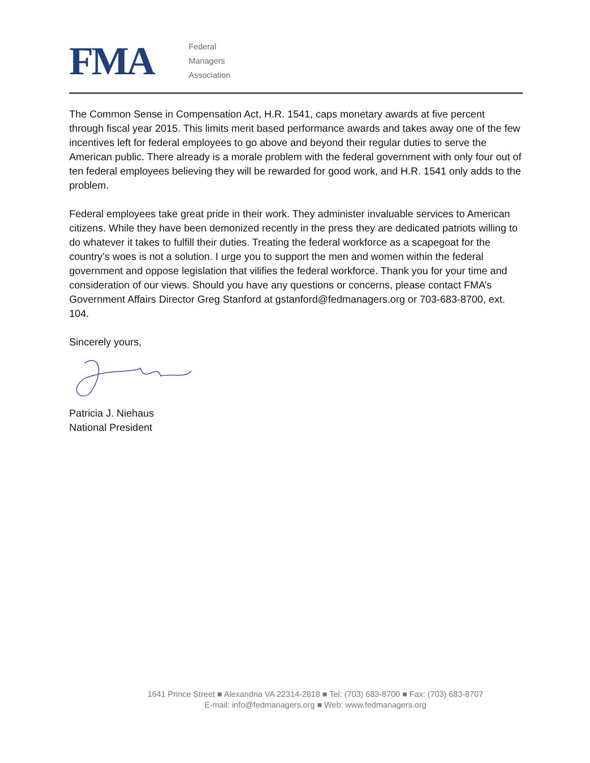FMA
Federal
Managers
Association
The Common Sense in Compensation Act, H.R. 1541, caps monetary awards at five percent through fiscal year 2015. This limits merit based performance awards and takes away one of the few incentives left for federal employees to go above and beyond their regular duties to serve the American public. There already is a morale problem with the federal government with only four out of ten federal employees believing they will be rewarded for good work, and H.R. 1541 only adds to the problem.
Federal employees take great pride in their work. They administer invaluable services to American citizens. While they have been demonized recently in the press they are dedicated patriots willing to do whatever it takes to fulfill their duties. Treating the federal workforce as a scapegoat for the country’s woes is not a solution. I urge you to support the men and women within the federal government and oppose legislation that vilifies the federal workforce. Thank you for your time and consideration of our views. Should you have any questions or concerns, please contact FMA’s Government Affairs Director Greg Stanford at gstanford@fedmanagers.org or 703-683-8700, ext. 104.
Sincerely yours,
Patricia J. Niehaus
National President
1641 Prince Street ■ Alexandria VA 22314-2818 ■ Tel: (703) 683-8700 ■ Fax: (703) 683-8707
E-mail: info@fedmanagers.org ■ Web: www.fedmanagers.org